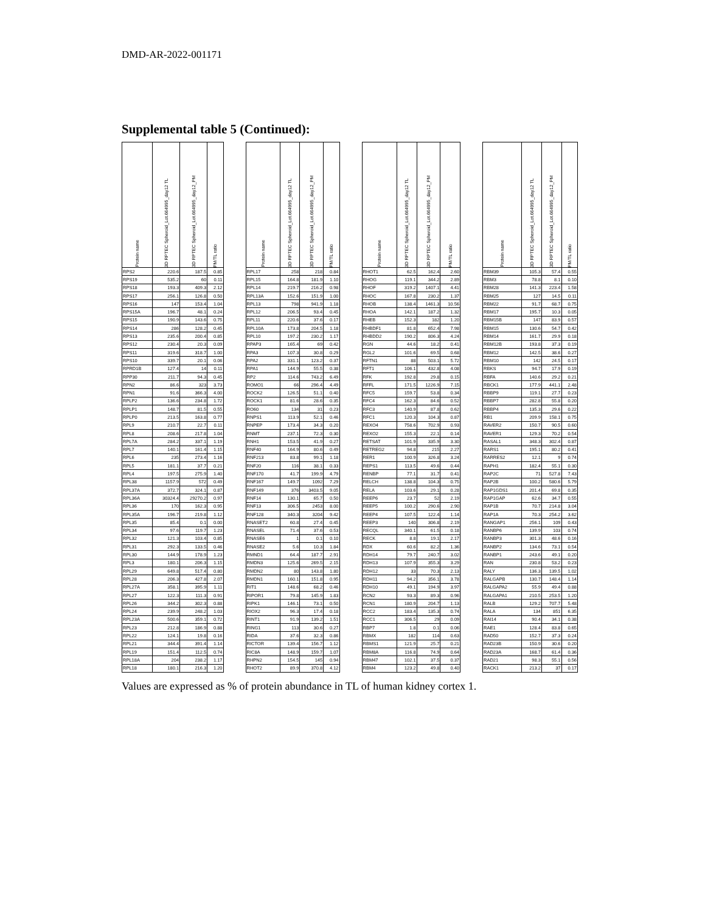DMD-AR-2022-001171
Supplemental table 5 (Continued):
| Protein name | 3D RPTEC Spheroid_Lot.664995_day12 TL | 3D RPTEC Spheroid_Lot.664995_day12_PM | PM/TL ratio | | Protein name | 3D RPTEC Spheroid_Lot.664995_day12 TL | 3D RPTEC Spheroid_Lot.664995_day12_PM | PM/TL ratio | | Protein name | 3D RPTEC Spheroid_Lot.664995_day12 TL | 3D RPTEC Spheroid_Lot.664995_day12_PM | PM/TL ratio | | Protein name | 3D RPTEC Spheroid_Lot.664995_day12 TL | 3D RPTEC Spheroid_Lot.664995_day12_PM | PM/TL ratio |
| --- | --- | --- | --- | --- | --- | --- | --- | --- | --- | --- | --- | --- | --- | --- | --- | --- | --- | --- |
| RPS2 | 220.6 | 187.5 | 0.85 | | RPL17 | 258 | 218 | 0.84 | | RHOT1 | 62.5 | 162.4 | 2.60 | | RBM39 | 105.3 | 57.4 | 0.55 |
| RPS19 | 535.2 | 60 | 0.11 | | RPL15 | 164.8 | 181.9 | 1.10 | | RHOG | 119.1 | 344.2 | 2.89 | | RBM3 | 78.8 | 8.1 | 0.10 |
| RPS18 | 193.3 | 409.3 | 2.12 | | RPL14 | 219.7 | 216.2 | 0.98 | | RHOF | 319.2 | 1407.1 | 4.41 | | RBM28 | 141.3 | 223.4 | 1.58 |
| RPS17 | 256.1 | 126.8 | 0.50 | | RPL13A | 152.6 | 151.9 | 1.00 | | RHOC | 167.8 | 230.2 | 1.37 | | RBM25 | 127 | 14.5 | 0.11 |
| RPS16 | 147 | 153.4 | 1.04 | | RPL13 | 798 | 941.9 | 1.18 | | RHOB | 138.4 | 1461.3 | 10.56 | | RBM22 | 91.7 | 68.7 | 0.75 |
| RPS15A | 196.7 | 48.1 | 0.24 | | RPL12 | 206.5 | 93.4 | 0.45 | | RHOA | 142.1 | 187.2 | 1.32 | | RBM17 | 195.7 | 10.3 | 0.05 |
| RPS15 | 190.9 | 143.6 | 0.75 | | RPL11 | 220.6 | 37.6 | 0.17 | | RHEB | 152.3 | 182 | 1.20 | | RBM15B | 147 | 83.9 | 0.57 |
| RPS14 | 286 | 128.2 | 0.45 | | RPL10A | 173.8 | 204.5 | 1.18 | | RHBDF1 | 81.8 | 652.4 | 7.98 | | RBM15 | 130.6 | 54.7 | 0.42 |
| RPS13 | 235.6 | 200.4 | 0.85 | | RPL10 | 197.2 | 230.2 | 1.17 | | RHBDD2 | 190.2 | 806.3 | 4.24 | | RBM14 | 161.7 | 29.9 | 0.18 |
| RPS12 | 230.4 | 20.3 | 0.09 | | RPAP3 | 165.4 | 69 | 0.42 | | RGN | 44.6 | 18.2 | 0.41 | | RBM12B | 193.8 | 37.3 | 0.19 |
| RPS11 | 319.6 | 318.7 | 1.00 | | RPA3 | 107.3 | 30.8 | 0.29 | | RGL2 | 101.6 | 69.5 | 0.68 | | RBM12 | 142.5 | 38.6 | 0.27 |
| RPS10 | 339.7 | 20.1 | 0.06 | | RPA2 | 331.1 | 123.2 | 0.37 | | RFTN1 | 88 | 503.1 | 5.72 | | RBM10 | 142 | 24.5 | 0.17 |
| RPRD1B | 127.4 | 14 | 0.11 | | RPA1 | 144.9 | 55.5 | 0.38 | | RFT1 | 106.1 | 432.8 | 4.08 | | RBKS | 94.7 | 17.9 | 0.19 |
| RPP30 | 211.7 | 94.3 | 0.45 | | RP2 | 114.6 | 743.2 | 6.49 | | RFK | 192.8 | 29.8 | 0.15 | | RBFA | 140.6 | 29.2 | 0.21 |
| RPN2 | 86.6 | 323 | 3.73 | | ROMO1 | 66 | 296.4 | 4.49 | | RFFL | 171.5 | 1226.9 | 7.15 | | RBCK1 | 177.9 | 441.1 | 2.48 |
| RPN1 | 91.6 | 366.3 | 4.00 | | ROCK2 | 126.5 | 51.1 | 0.40 | | RFC5 | 159.7 | 53.8 | 0.34 | | RBBP9 | 119.1 | 27.7 | 0.23 |
| RPLP2 | 136.6 | 234.8 | 1.72 | | ROCK1 | 81.6 | 28.6 | 0.35 | | RFC4 | 162.3 | 84.6 | 0.52 | | RBBP7 | 282.8 | 55.8 | 0.20 |
| RPLP1 | 148.7 | 81.5 | 0.55 | | RO60 | 134 | 31 | 0.23 | | RFC3 | 140.9 | 87.8 | 0.62 | | RBBP4 | 135.3 | 29.6 | 0.22 |
| RPLP0 | 213.5 | 163.8 | 0.77 | | RNPS1 | 113.9 | 52.1 | 0.46 | | RFC1 | 120.3 | 104.3 | 0.87 | | RB1 | 209.9 | 158.1 | 0.75 |
| RPL9 | 210.7 | 22.7 | 0.11 | | RNPEP | 173.4 | 34.3 | 0.20 | | REXO4 | 758.6 | 702.9 | 0.93 | | RAVER2 | 150.7 | 90.5 | 0.60 |
| RPL8 | 208.6 | 217.8 | 1.04 | | RNMT | 237.1 | 72.3 | 0.30 | | REXO2 | 155.3 | 22.1 | 0.14 | | RAVER1 | 129.3 | 70.2 | 0.54 |
| RPL7A | 284.2 | 337.1 | 1.19 | | RNH1 | 153.5 | 41.9 | 0.27 | | RETSAT | 101.9 | 335.9 | 3.30 | | RASAL1 | 348.3 | 302.4 | 0.87 |
| RPL7 | 140.1 | 161.4 | 1.15 | | RNF40 | 164.9 | 80.6 | 0.49 | | RETREG2 | 94.8 | 215 | 2.27 | | RARS1 | 195.1 | 80.2 | 0.41 |
| RPL6 | 235 | 273.4 | 1.16 | | RNF213 | 83.8 | 99.1 | 1.18 | | RER1 | 100.9 | 326.8 | 3.24 | | RARRES2 | 12.1 | 9 | 0.74 |
| RPL5 | 181.1 | 37.7 | 0.21 | | RNF20 | 116 | 38.1 | 0.33 | | REPS1 | 113.5 | 49.6 | 0.44 | | RAPH1 | 182.4 | 55.1 | 0.30 |
| RPL4 | 197.5 | 275.9 | 1.40 | | RNF170 | 41.7 | 199.9 | 4.79 | | RENBP | 77.1 | 31.7 | 0.41 | | RAP2C | 71 | 527.8 | 7.43 |
| RPL38 | 1157.9 | 572 | 0.49 | | RNF167 | 149.7 | 1092 | 7.29 | | RELCH | 138.8 | 104.3 | 0.75 | | RAP2B | 100.2 | 580.6 | 5.79 |
| RPL37A | 372.7 | 324.1 | 0.87 | | RNF149 | 376 | 3403.5 | 9.05 | | RELA | 103.6 | 29.1 | 0.28 | | RAP1GDS1 | 201.4 | 69.8 | 0.35 |
| RPL36A | 30324.4 | 29270.2 | 0.97 | | RNF14 | 130.1 | 65.7 | 0.50 | | REEP6 | 23.7 | 52 | 2.19 | | RAP1GAP | 62.6 | 34.7 | 0.55 |
| RPL36 | 170 | 162.3 | 0.95 | | RNF13 | 306.5 | 2453 | 8.00 | | REEP5 | 100.2 | 290.6 | 2.90 | | RAP1B | 70.7 | 214.8 | 3.04 |
| RPL35A | 196.7 | 219.8 | 1.12 | | RNF128 | 340.3 | 3204 | 9.42 | | REEP4 | 107.5 | 122.4 | 1.14 | | RAP1A | 70.3 | 254.2 | 3.62 |
| RPL35 | 85.4 | 0.1 | 0.00 | | RNASET2 | 60.8 | 27.4 | 0.45 | | REEP3 | 140 | 306.8 | 2.19 | | RANGAP1 | 256.1 | 109 | 0.43 |
| RPL34 | 97.6 | 119.7 | 1.23 | | RNASEL | 71.4 | 37.6 | 0.53 | | RECQL | 340.1 | 61.5 | 0.18 | | RANBP6 | 139.9 | 103 | 0.74 |
| RPL32 | 121.3 | 103.4 | 0.85 | | RNASE6 | 1 | 0.1 | 0.10 | | RECK | 8.8 | 19.1 | 2.17 | | RANBP3 | 301.3 | 48.6 | 0.16 |
| RPL31 | 292.3 | 133.5 | 0.46 | | RNASE2 | 5.6 | 10.3 | 1.84 | | RDX | 60.6 | 82.2 | 1.36 | | RANBP2 | 134.6 | 73.1 | 0.54 |
| RPL30 | 144.9 | 178.9 | 1.23 | | RMND1 | 64.4 | 187.7 | 2.91 | | RDH14 | 79.7 | 240.7 | 3.02 | | RANBP1 | 243.6 | 49.1 | 0.20 |
| RPL3 | 180.1 | 206.3 | 1.15 | | RMDN3 | 125.6 | 269.5 | 2.15 | | RDH13 | 107.9 | 355.3 | 3.29 | | RAN | 230.8 | 53.2 | 0.23 |
| RPL29 | 649.8 | 517.4 | 0.80 | | RMDN2 | 80 | 143.8 | 1.80 | | RDH12 | 33 | 70.3 | 2.13 | | RALY | 136.3 | 139.5 | 1.02 |
| RPL28 | 206.3 | 427.8 | 2.07 | | RMDN1 | 160.1 | 151.8 | 0.95 | | RDH11 | 94.2 | 356.1 | 3.78 | | RALGAPB | 130.7 | 148.4 | 1.14 |
| RPL27A | 358.1 | 395.9 | 1.11 | | RIT1 | 148.6 | 68.2 | 0.46 | | RDH10 | 49.1 | 194.9 | 3.97 | | RALGAPA2 | 55.9 | 49.4 | 0.88 |
| RPL27 | 122.3 | 111.3 | 0.91 | | RIPOR1 | 79.8 | 145.9 | 1.83 | | RCN2 | 93.3 | 89.3 | 0.96 | | RALGAPA1 | 210.5 | 253.5 | 1.20 |
| RPL26 | 344.2 | 302.3 | 0.88 | | RIPK1 | 146.1 | 73.1 | 0.50 | | RCN1 | 180.9 | 204.7 | 1.13 | | RALB | 129.2 | 707.7 | 5.48 |
| RPL24 | 239.9 | 248.2 | 1.03 | | RIOX2 | 96.3 | 17.4 | 0.18 | | RCC2 | 183.4 | 135.3 | 0.74 | | RALA | 134 | 851 | 6.35 |
| RPL23A | 500.6 | 359.1 | 0.72 | | RINT1 | 91.9 | 139.2 | 1.51 | | RCC1 | 306.5 | 29 | 0.09 | | RAI14 | 90.4 | 34.1 | 0.38 |
| RPL23 | 212.8 | 186.9 | 0.88 | | RING1 | 113 | 30.6 | 0.27 | | RBP7 | 1.8 | 0.1 | 0.06 | | RAE1 | 128.4 | 83.8 | 0.65 |
| RPL22 | 124.1 | 19.8 | 0.16 | | RIDA | 37.6 | 32.3 | 0.86 | | RBMX | 182 | 114 | 0.63 | | RAD50 | 152.7 | 37.3 | 0.24 |
| RPL21 | 344.4 | 391.4 | 1.14 | | RICTOR | 139.4 | 156.7 | 1.12 | | RBMS1 | 121.9 | 25.7 | 0.21 | | RAD23B | 150.9 | 30.6 | 0.20 |
| RPL19 | 151.4 | 112.5 | 0.74 | | RIC8A | 148.9 | 159.7 | 1.07 | | RBM8A | 116.8 | 74.9 | 0.64 | | RAD23A | 168.7 | 61.4 | 0.36 |
| RPL18A | 204 | 238.2 | 1.17 | | RHPN2 | 154.5 | 145 | 0.94 | | RBM47 | 102.1 | 37.5 | 0.37 | | RAD21 | 98.3 | 55.1 | 0.56 |
| RPL18 | 180.1 | 216.3 | 1.20 | | RHOT2 | 89.9 | 370.8 | 4.12 | | RBM4 | 123.2 | 49.8 | 0.40 | | RACK1 | 213.2 | 37 | 0.17 |
Values are expressed as % of protein abundance in TL of human kidney cortex 1.